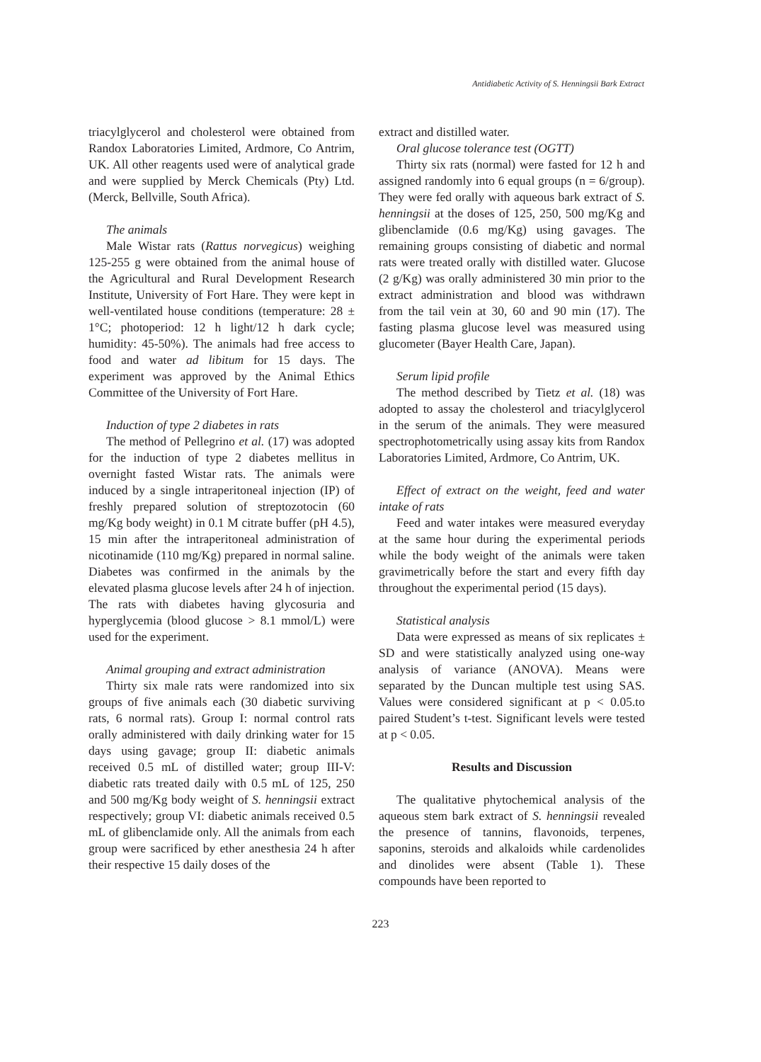Antidiabetic Activity of S. Henningsii Bark Extract
triacylglycerol and cholesterol were obtained from Randox Laboratories Limited, Ardmore, Co Antrim, UK. All other reagents used were of analytical grade and were supplied by Merck Chemicals (Pty) Ltd. (Merck, Bellville, South Africa).
The animals
Male Wistar rats (Rattus norvegicus) weighing 125-255 g were obtained from the animal house of the Agricultural and Rural Development Research Institute, University of Fort Hare. They were kept in well-ventilated house conditions (temperature: 28 ± 1°C; photoperiod: 12 h light/12 h dark cycle; humidity: 45-50%). The animals had free access to food and water ad libitum for 15 days. The experiment was approved by the Animal Ethics Committee of the University of Fort Hare.
Induction of type 2 diabetes in rats
The method of Pellegrino et al. (17) was adopted for the induction of type 2 diabetes mellitus in overnight fasted Wistar rats. The animals were induced by a single intraperitoneal injection (IP) of freshly prepared solution of streptozotocin (60 mg/Kg body weight) in 0.1 M citrate buffer (pH 4.5), 15 min after the intraperitoneal administration of nicotinamide (110 mg/Kg) prepared in normal saline. Diabetes was confirmed in the animals by the elevated plasma glucose levels after 24 h of injection. The rats with diabetes having glycosuria and hyperglycemia (blood glucose > 8.1 mmol/L) were used for the experiment.
Animal grouping and extract administration
Thirty six male rats were randomized into six groups of five animals each (30 diabetic surviving rats, 6 normal rats). Group I: normal control rats orally administered with daily drinking water for 15 days using gavage; group II: diabetic animals received 0.5 mL of distilled water; group III-V: diabetic rats treated daily with 0.5 mL of 125, 250 and 500 mg/Kg body weight of S. henningsii extract respectively; group VI: diabetic animals received 0.5 mL of glibenclamide only. All the animals from each group were sacrificed by ether anesthesia 24 h after their respective 15 daily doses of the
extract and distilled water.
Oral glucose tolerance test (OGTT)
Thirty six rats (normal) were fasted for 12 h and assigned randomly into 6 equal groups (n = 6/group). They were fed orally with aqueous bark extract of S. henningsii at the doses of 125, 250, 500 mg/Kg and glibenclamide (0.6 mg/Kg) using gavages. The remaining groups consisting of diabetic and normal rats were treated orally with distilled water. Glucose (2 g/Kg) was orally administered 30 min prior to the extract administration and blood was withdrawn from the tail vein at 30, 60 and 90 min (17). The fasting plasma glucose level was measured using glucometer (Bayer Health Care, Japan).
Serum lipid profile
The method described by Tietz et al. (18) was adopted to assay the cholesterol and triacylglycerol in the serum of the animals. They were measured spectrophotometrically using assay kits from Randox Laboratories Limited, Ardmore, Co Antrim, UK.
Effect of extract on the weight, feed and water intake of rats
Feed and water intakes were measured everyday at the same hour during the experimental periods while the body weight of the animals were taken gravimetrically before the start and every fifth day throughout the experimental period (15 days).
Statistical analysis
Data were expressed as means of six replicates ± SD and were statistically analyzed using one-way analysis of variance (ANOVA). Means were separated by the Duncan multiple test using SAS. Values were considered significant at p < 0.05.to paired Student’s t-test. Significant levels were tested at p < 0.05.
Results and Discussion
The qualitative phytochemical analysis of the aqueous stem bark extract of S. henningsii revealed the presence of tannins, flavonoids, terpenes, saponins, steroids and alkaloids while cardenolides and dinolides were absent (Table 1). These compounds have been reported to
223